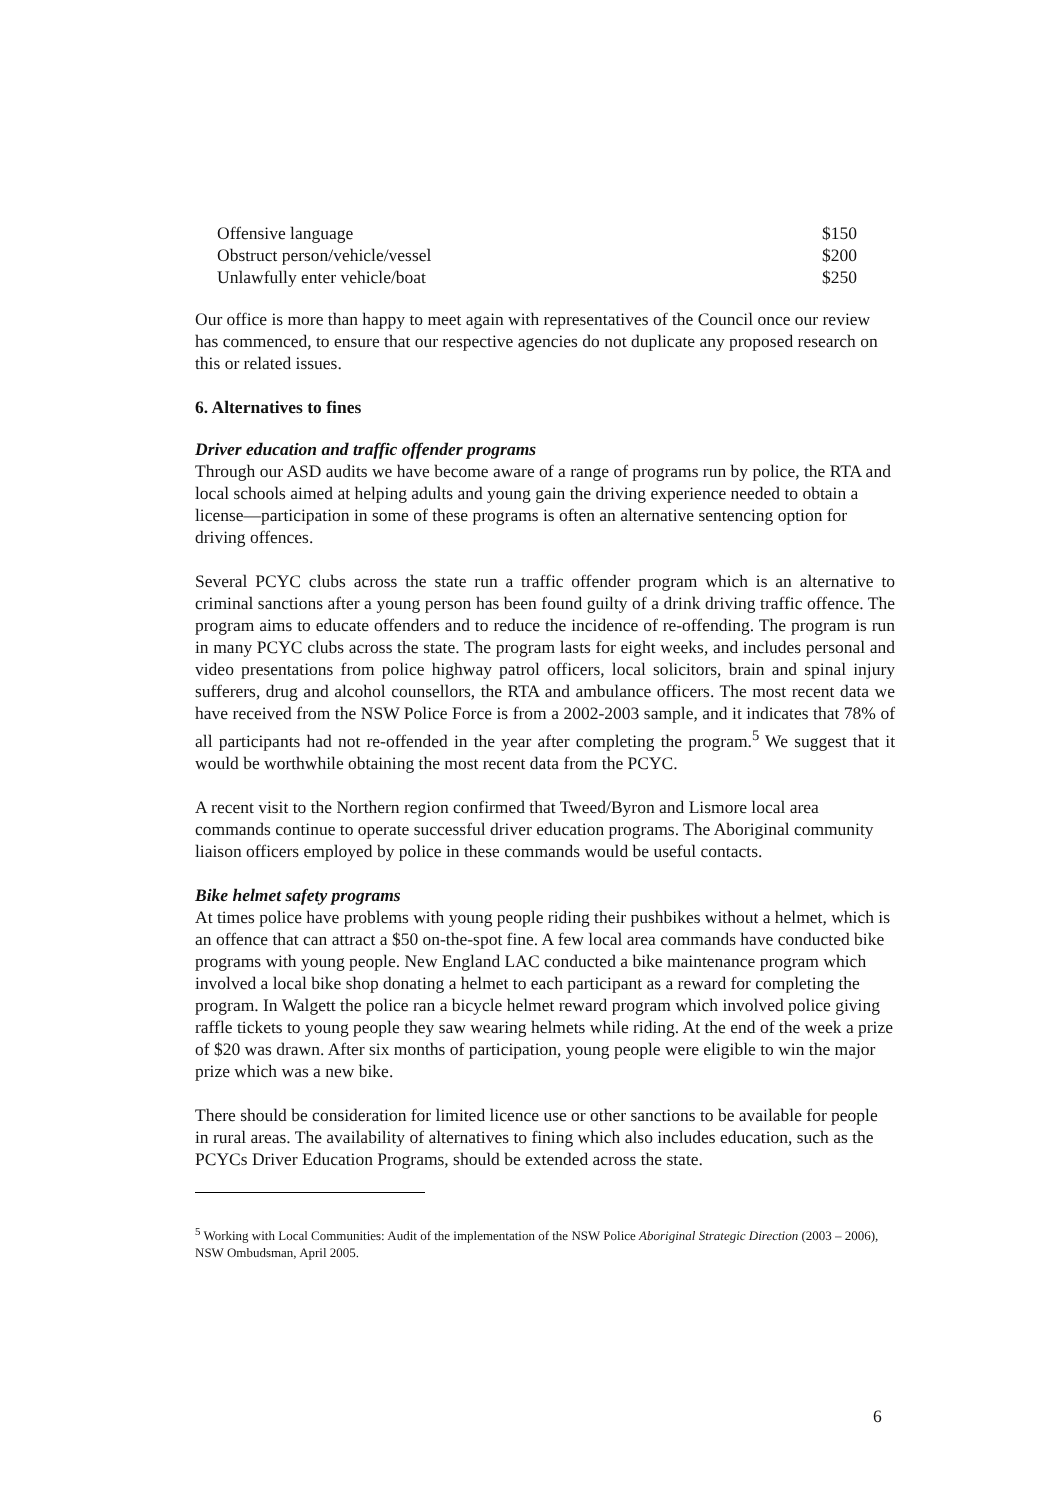| Offensive language | $150 |
| Obstruct person/vehicle/vessel | $200 |
| Unlawfully enter vehicle/boat | $250 |
Our office is more than happy to meet again with representatives of the Council once our review has commenced, to ensure that our respective agencies do not duplicate any proposed research on this or related issues.
6. Alternatives to fines
Driver education and traffic offender programs
Through our ASD audits we have become aware of a range of programs run by police, the RTA and local schools aimed at helping adults and young gain the driving experience needed to obtain a license—participation in some of these programs is often an alternative sentencing option for driving offences.
Several PCYC clubs across the state run a traffic offender program which is an alternative to criminal sanctions after a young person has been found guilty of a drink driving traffic offence. The program aims to educate offenders and to reduce the incidence of re-offending. The program is run in many PCYC clubs across the state. The program lasts for eight weeks, and includes personal and video presentations from police highway patrol officers, local solicitors, brain and spinal injury sufferers, drug and alcohol counsellors, the RTA and ambulance officers. The most recent data we have received from the NSW Police Force is from a 2002-2003 sample, and it indicates that 78% of all participants had not re-offended in the year after completing the program.<sup>5</sup> We suggest that it would be worthwhile obtaining the most recent data from the PCYC.
A recent visit to the Northern region confirmed that Tweed/Byron and Lismore local area commands continue to operate successful driver education programs. The Aboriginal community liaison officers employed by police in these commands would be useful contacts.
Bike helmet safety programs
At times police have problems with young people riding their pushbikes without a helmet, which is an offence that can attract a $50 on-the-spot fine. A few local area commands have conducted bike programs with young people. New England LAC conducted a bike maintenance program which involved a local bike shop donating a helmet to each participant as a reward for completing the program. In Walgett the police ran a bicycle helmet reward program which involved police giving raffle tickets to young people they saw wearing helmets while riding. At the end of the week a prize of $20 was drawn. After six months of participation, young people were eligible to win the major prize which was a new bike.
There should be consideration for limited licence use or other sanctions to be available for people in rural areas. The availability of alternatives to fining which also includes education, such as the PCYCs Driver Education Programs, should be extended across the state.
<sup>5</sup> Working with Local Communities: Audit of the implementation of the NSW Police Aboriginal Strategic Direction (2003 – 2006), NSW Ombudsman, April 2005.
6